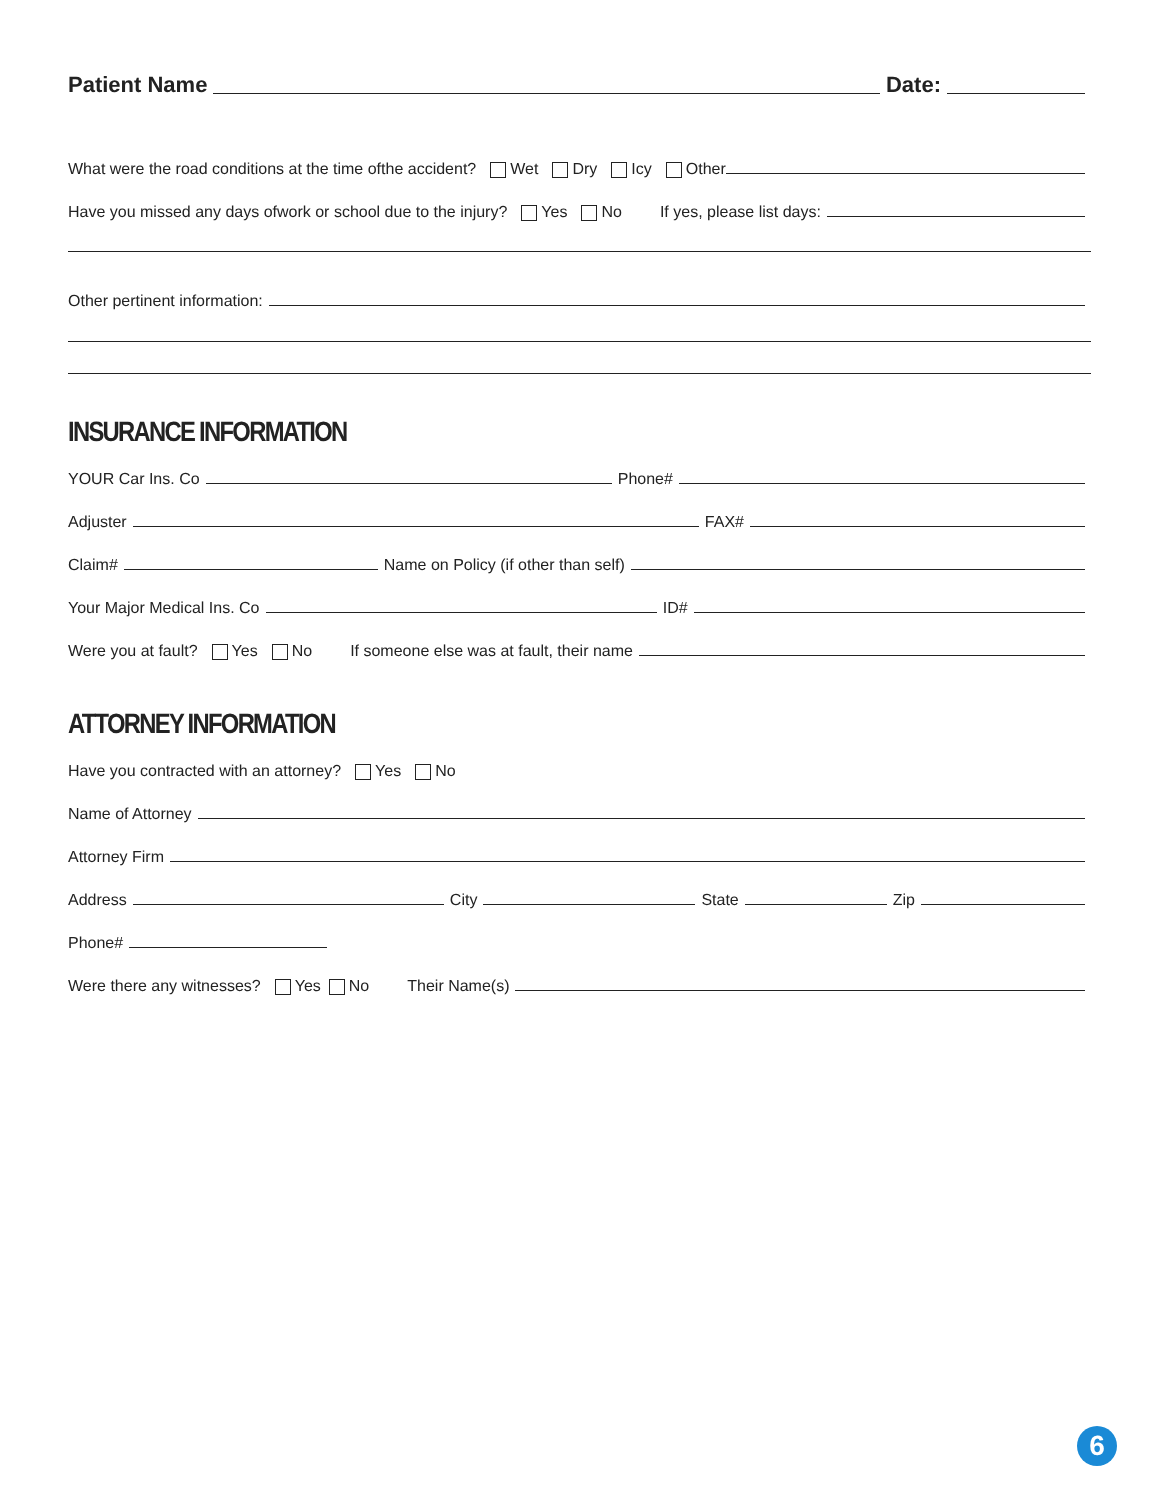Patient Name Date:
What were the road conditions at the time ofthe accident? Wet Dry Icy Other
Have you missed any days ofwork or school due to the injury? Yes No If yes, please list days:
Other pertinent information:
INSURANCE INFORMATION
YOUR Car Ins. Co Phone#
Adjuster FAX#
Claim# Name on Policy (if other than self)
Your Major Medical Ins. Co ID#
Were you at fault? Yes No If someone else was at fault, their name
ATTORNEY INFORMATION
Have you contracted with an attorney? Yes No
Name of Attorney
Attorney Firm
Address City State Zip
Phone#
Were there any witnesses? Yes No Their Name(s)
6